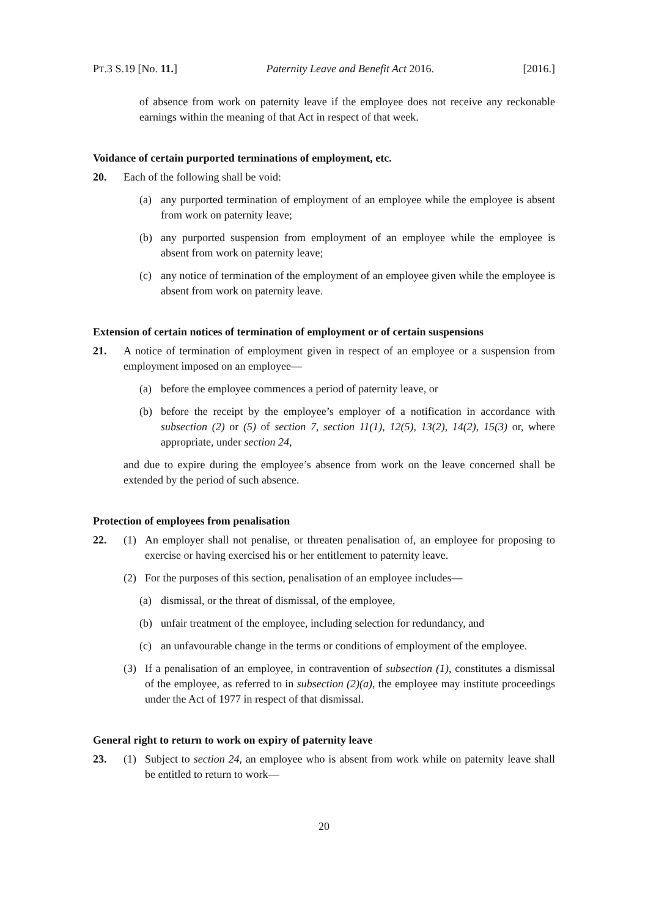PT.3 S.19 [No. 11.] Paternity Leave and Benefit Act 2016. [2016.]
of absence from work on paternity leave if the employee does not receive any reckonable earnings within the meaning of that Act in respect of that week.
Voidance of certain purported terminations of employment, etc.
20. Each of the following shall be void:
(a) any purported termination of employment of an employee while the employee is absent from work on paternity leave;
(b) any purported suspension from employment of an employee while the employee is absent from work on paternity leave;
(c) any notice of termination of the employment of an employee given while the employee is absent from work on paternity leave.
Extension of certain notices of termination of employment or of certain suspensions
21. A notice of termination of employment given in respect of an employee or a suspension from employment imposed on an employee—
(a) before the employee commences a period of paternity leave, or
(b) before the receipt by the employee’s employer of a notification in accordance with subsection (2) or (5) of section 7, section 11(1), 12(5), 13(2), 14(2), 15(3) or, where appropriate, under section 24,
and due to expire during the employee’s absence from work on the leave concerned shall be extended by the period of such absence.
Protection of employees from penalisation
22. (1) An employer shall not penalise, or threaten penalisation of, an employee for proposing to exercise or having exercised his or her entitlement to paternity leave.
(2) For the purposes of this section, penalisation of an employee includes—
(a) dismissal, or the threat of dismissal, of the employee,
(b) unfair treatment of the employee, including selection for redundancy, and
(c) an unfavourable change in the terms or conditions of employment of the employee.
(3) If a penalisation of an employee, in contravention of subsection (1), constitutes a dismissal of the employee, as referred to in subsection (2)(a), the employee may institute proceedings under the Act of 1977 in respect of that dismissal.
General right to return to work on expiry of paternity leave
23. (1) Subject to section 24, an employee who is absent from work while on paternity leave shall be entitled to return to work—
20